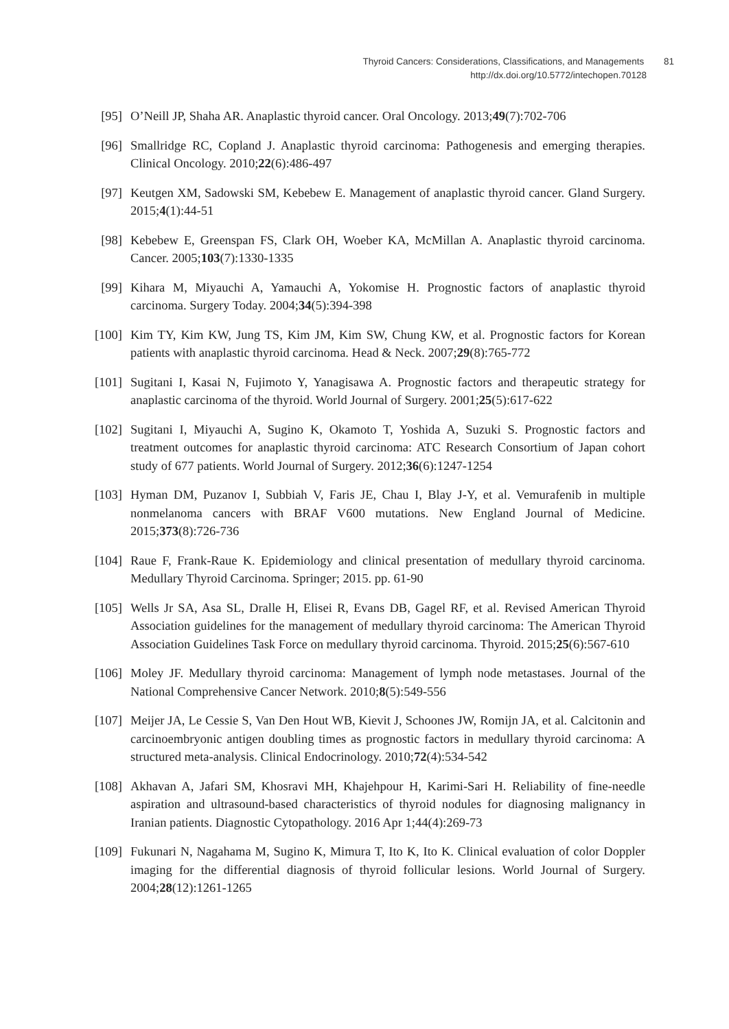Thyroid Cancers: Considerations, Classifications, and Managements 81
http://dx.doi.org/10.5772/intechopen.70128
[95] O’Neill JP, Shaha AR. Anaplastic thyroid cancer. Oral Oncology. 2013;49(7):702-706
[96] Smallridge RC, Copland J. Anaplastic thyroid carcinoma: Pathogenesis and emerging therapies. Clinical Oncology. 2010;22(6):486-497
[97] Keutgen XM, Sadowski SM, Kebebew E. Management of anaplastic thyroid cancer. Gland Surgery. 2015;4(1):44-51
[98] Kebebew E, Greenspan FS, Clark OH, Woeber KA, McMillan A. Anaplastic thyroid carcinoma. Cancer. 2005;103(7):1330-1335
[99] Kihara M, Miyauchi A, Yamauchi A, Yokomise H. Prognostic factors of anaplastic thyroid carcinoma. Surgery Today. 2004;34(5):394-398
[100] Kim TY, Kim KW, Jung TS, Kim JM, Kim SW, Chung KW, et al. Prognostic factors for Korean patients with anaplastic thyroid carcinoma. Head & Neck. 2007;29(8):765-772
[101] Sugitani I, Kasai N, Fujimoto Y, Yanagisawa A. Prognostic factors and therapeutic strategy for anaplastic carcinoma of the thyroid. World Journal of Surgery. 2001;25(5):617-622
[102] Sugitani I, Miyauchi A, Sugino K, Okamoto T, Yoshida A, Suzuki S. Prognostic factors and treatment outcomes for anaplastic thyroid carcinoma: ATC Research Consortium of Japan cohort study of 677 patients. World Journal of Surgery. 2012;36(6):1247-1254
[103] Hyman DM, Puzanov I, Subbiah V, Faris JE, Chau I, Blay J-Y, et al. Vemurafenib in multiple nonmelanoma cancers with BRAF V600 mutations. New England Journal of Medicine. 2015;373(8):726-736
[104] Raue F, Frank-Raue K. Epidemiology and clinical presentation of medullary thyroid carcinoma. Medullary Thyroid Carcinoma. Springer; 2015. pp. 61-90
[105] Wells Jr SA, Asa SL, Dralle H, Elisei R, Evans DB, Gagel RF, et al. Revised American Thyroid Association guidelines for the management of medullary thyroid carcinoma: The American Thyroid Association Guidelines Task Force on medullary thyroid carcinoma. Thyroid. 2015;25(6):567-610
[106] Moley JF. Medullary thyroid carcinoma: Management of lymph node metastases. Journal of the National Comprehensive Cancer Network. 2010;8(5):549-556
[107] Meijer JA, Le Cessie S, Van Den Hout WB, Kievit J, Schoones JW, Romijn JA, et al. Calcitonin and carcinoembryonic antigen doubling times as prognostic factors in medullary thyroid carcinoma: A structured meta-analysis. Clinical Endocrinology. 2010;72(4):534-542
[108] Akhavan A, Jafari SM, Khosravi MH, Khajehpour H, Karimi-Sari H. Reliability of fine-needle aspiration and ultrasound-based characteristics of thyroid nodules for diagnosing malignancy in Iranian patients. Diagnostic Cytopathology. 2016 Apr 1;44(4):269-73
[109] Fukunari N, Nagahama M, Sugino K, Mimura T, Ito K, Ito K. Clinical evaluation of color Doppler imaging for the differential diagnosis of thyroid follicular lesions. World Journal of Surgery. 2004;28(12):1261-1265